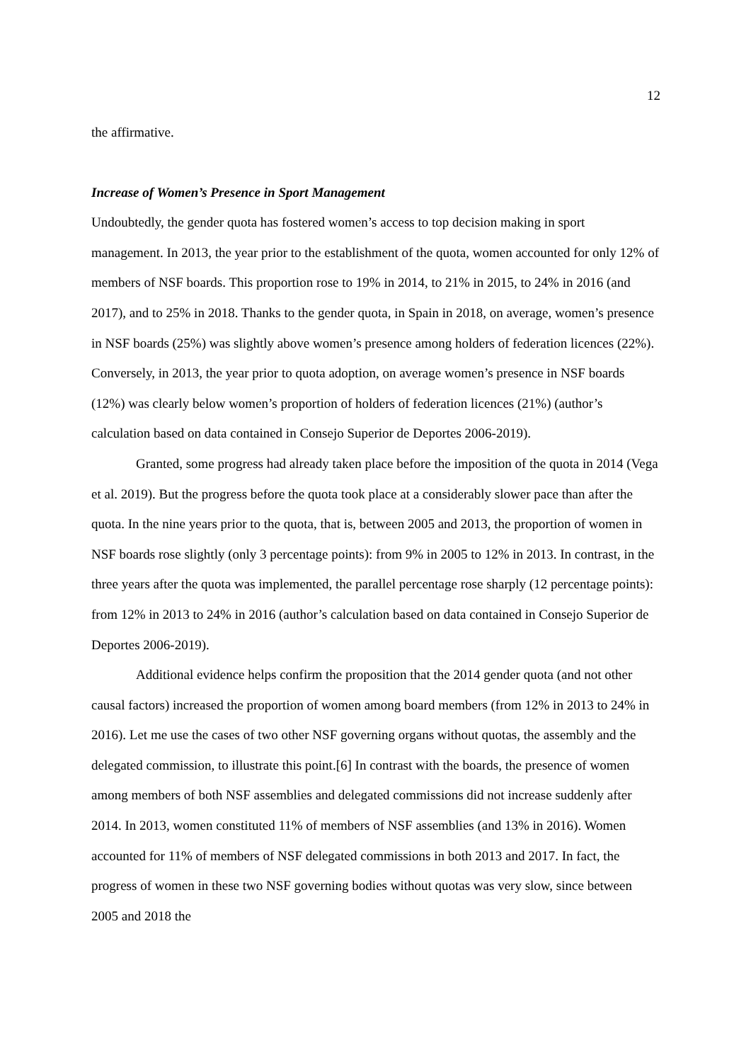12
the affirmative.
Increase of Women’s Presence in Sport Management
Undoubtedly, the gender quota has fostered women’s access to top decision making in sport management. In 2013, the year prior to the establishment of the quota, women accounted for only 12% of members of NSF boards. This proportion rose to 19% in 2014, to 21% in 2015, to 24% in 2016 (and 2017), and to 25% in 2018. Thanks to the gender quota, in Spain in 2018, on average, women’s presence in NSF boards (25%) was slightly above women’s presence among holders of federation licences (22%). Conversely, in 2013, the year prior to quota adoption, on average women’s presence in NSF boards (12%) was clearly below women’s proportion of holders of federation licences (21%) (author’s calculation based on data contained in Consejo Superior de Deportes 2006-2019).
Granted, some progress had already taken place before the imposition of the quota in 2014 (Vega et al. 2019). But the progress before the quota took place at a considerably slower pace than after the quota. In the nine years prior to the quota, that is, between 2005 and 2013, the proportion of women in NSF boards rose slightly (only 3 percentage points): from 9% in 2005 to 12% in 2013. In contrast, in the three years after the quota was implemented, the parallel percentage rose sharply (12 percentage points): from 12% in 2013 to 24% in 2016 (author’s calculation based on data contained in Consejo Superior de Deportes 2006-2019).
Additional evidence helps confirm the proposition that the 2014 gender quota (and not other causal factors) increased the proportion of women among board members (from 12% in 2013 to 24% in 2016). Let me use the cases of two other NSF governing organs without quotas, the assembly and the delegated commission, to illustrate this point.[6] In contrast with the boards, the presence of women among members of both NSF assemblies and delegated commissions did not increase suddenly after 2014. In 2013, women constituted 11% of members of NSF assemblies (and 13% in 2016). Women accounted for 11% of members of NSF delegated commissions in both 2013 and 2017. In fact, the progress of women in these two NSF governing bodies without quotas was very slow, since between 2005 and 2018 the